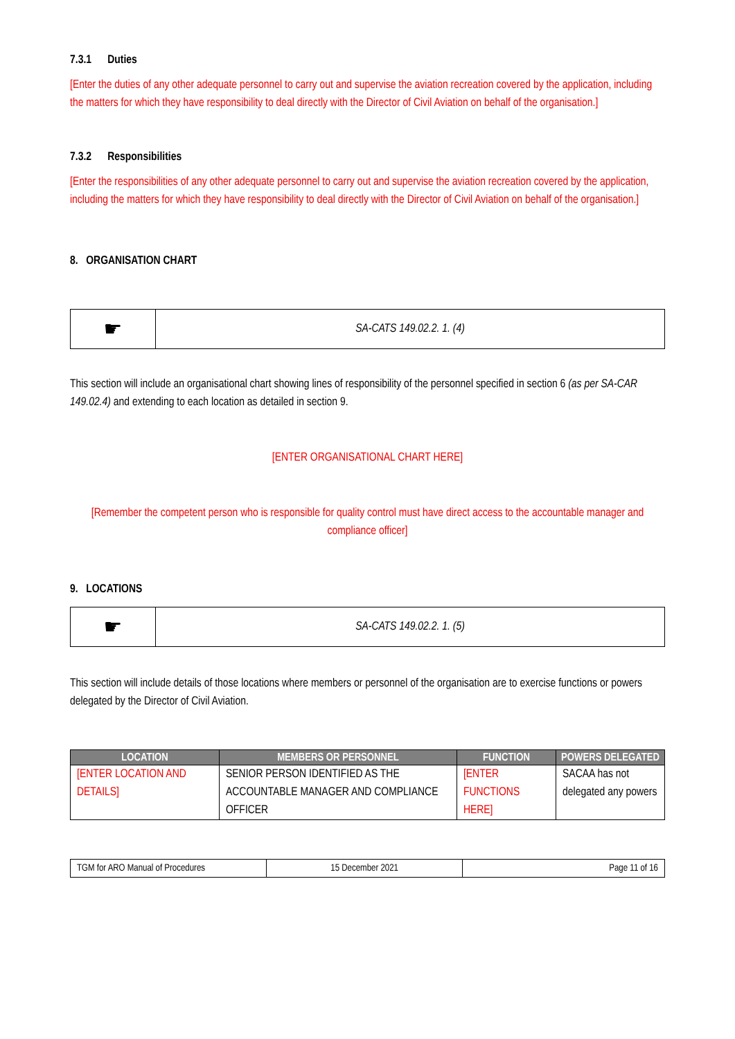7.3.1 Duties
[Enter the duties of any other adequate personnel to carry out and supervise the aviation recreation covered by the application, including the matters for which they have responsibility to deal directly with the Director of Civil Aviation on behalf of the organisation.]
7.3.2 Responsibilities
[Enter the responsibilities of any other adequate personnel to carry out and supervise the aviation recreation covered by the application, including the matters for which they have responsibility to deal directly with the Director of Civil Aviation on behalf of the organisation.]
8. ORGANISATION CHART
| ☛ | SA-CATS 149.02.2. 1. (4) |
This section will include an organisational chart showing lines of responsibility of the personnel specified in section 6 (as per SA-CAR 149.02.4) and extending to each location as detailed in section 9.
[ENTER ORGANISATIONAL CHART HERE]
[Remember the competent person who is responsible for quality control must have direct access to the accountable manager and compliance officer]
9. LOCATIONS
| ☛ | SA-CATS 149.02.2. 1. (5) |
This section will include details of those locations where members or personnel of the organisation are to exercise functions or powers delegated by the Director of Civil Aviation.
| LOCATION | MEMBERS OR PERSONNEL | FUNCTION | POWERS DELEGATED |
| --- | --- | --- | --- |
| [ENTER LOCATION AND DETAILS] | SENIOR PERSON IDENTIFIED AS THE ACCOUNTABLE MANAGER AND COMPLIANCE OFFICER | [ENTER FUNCTIONS HERE] | SACAA has not delegated any powers |
| TGM for ARO Manual of Procedures | 15 December 2021 | Page 11 of 16 |